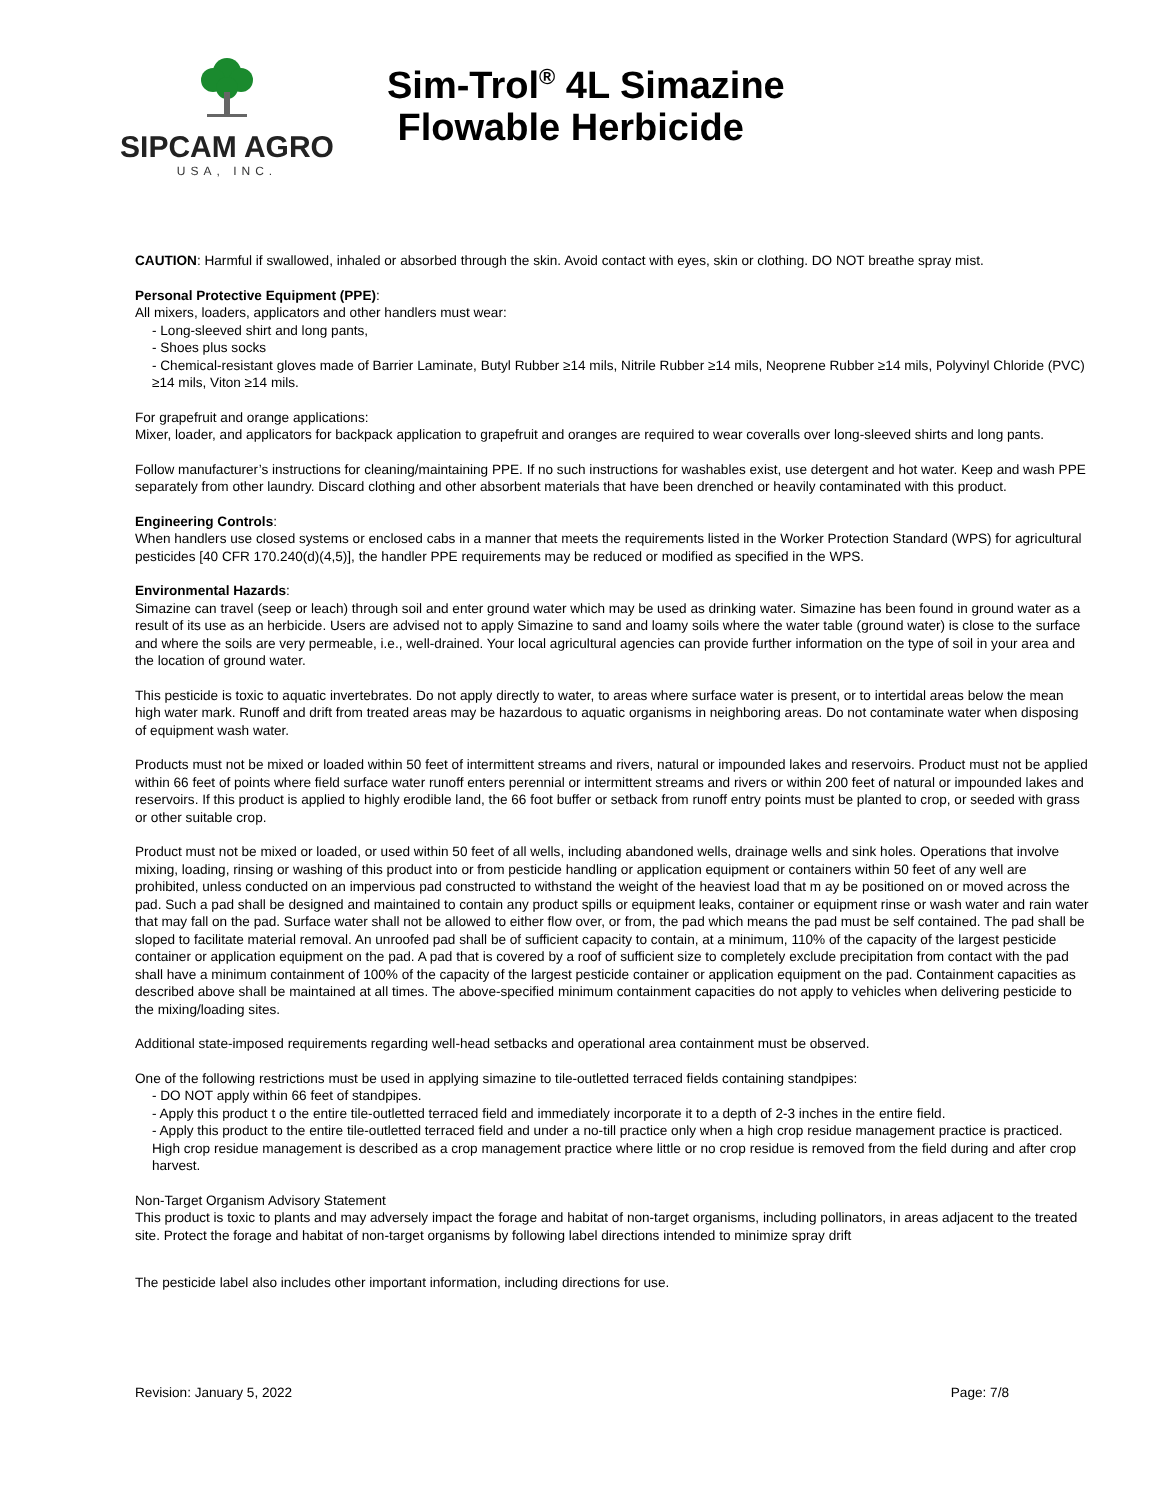SIPCAM AGRO
USA, INC.
Sim-Trol<sup>®</sup> 4L Simazine
Flowable Herbicide
CAUTION: Harmful if swallowed, inhaled or absorbed through the skin. Avoid contact with eyes, skin or clothing. DO NOT breathe spray mist.
Personal Protective Equipment (PPE):
All mixers, loaders, applicators and other handlers must wear:
- Long-sleeved shirt and long pants,
- Shoes plus socks
- Chemical-resistant gloves made of Barrier Laminate, Butyl Rubber ≥14 mils, Nitrile Rubber ≥14 mils, Neoprene Rubber ≥14 mils, Polyvinyl Chloride (PVC) ≥14 mils, Viton ≥14 mils.
For grapefruit and orange applications:
Mixer, loader, and applicators for backpack application to grapefruit and oranges are required to wear coveralls over long-sleeved shirts and long pants.
Follow manufacturer’s instructions for cleaning/maintaining PPE. If no such instructions for washables exist, use detergent and hot water. Keep and wash PPE separately from other laundry. Discard clothing and other absorbent materials that have been drenched or heavily contaminated with this product.
Engineering Controls:
When handlers use closed systems or enclosed cabs in a manner that meets the requirements listed in the Worker Protection Standard (WPS) for agricultural pesticides [40 CFR 170.240(d)(4,5)], the handler PPE requirements may be reduced or modified as specified in the WPS.
Environmental Hazards:
Simazine can travel (seep or leach) through soil and enter ground water which may be used as drinking water. Simazine has been found in ground water as a result of its use as an herbicide. Users are advised not to apply Simazine to sand and loamy soils where the water table (ground water) is close to the surface and where the soils are very permeable, i.e., well-drained. Your local agricultural agencies can provide further information on the type of soil in your area and the location of ground water.
This pesticide is toxic to aquatic invertebrates. Do not apply directly to water, to areas where surface water is present, or to intertidal areas below the mean high water mark. Runoff and drift from treated areas may be hazardous to aquatic organisms in neighboring areas. Do not contaminate water when disposing of equipment wash water.
Products must not be mixed or loaded within 50 feet of intermittent streams and rivers, natural or impounded lakes and reservoirs. Product must not be applied within 66 feet of points where field surface water runoff enters perennial or intermittent streams and rivers or within 200 feet of natural or impounded lakes and reservoirs. If this product is applied to highly erodible land, the 66 foot buffer or setback from runoff entry points must be planted to crop, or seeded with grass or other suitable crop.
Product must not be mixed or loaded, or used within 50 feet of all wells, including abandoned wells, drainage wells and sink holes. Operations that involve mixing, loading, rinsing or washing of this product into or from pesticide handling or application equipment or containers within 50 feet of any well are prohibited, unless conducted on an impervious pad constructed to withstand the weight of the heaviest load that m ay be positioned on or moved across the pad. Such a pad shall be designed and maintained to contain any product spills or equipment leaks, container or equipment rinse or wash water and rain water that may fall on the pad. Surface water shall not be allowed to either flow over, or from, the pad which means the pad must be self contained. The pad shall be sloped to facilitate material removal. An unroofed pad shall be of sufficient capacity to contain, at a minimum, 110% of the capacity of the largest pesticide container or application equipment on the pad. A pad that is covered by a roof of sufficient size to completely exclude precipitation from contact with the pad shall have a minimum containment of 100% of the capacity of the largest pesticide container or application equipment on the pad. Containment capacities as described above shall be maintained at all times. The above-specified minimum containment capacities do not apply to vehicles when delivering pesticide to the mixing/loading sites.
Additional state-imposed requirements regarding well-head setbacks and operational area containment must be observed.
One of the following restrictions must be used in applying simazine to tile-outletted terraced fields containing standpipes:
- DO NOT apply within 66 feet of standpipes.
- Apply this product t o the entire tile-outletted terraced field and immediately incorporate it to a depth of 2-3 inches in the entire field.
- Apply this product to the entire tile-outletted terraced field and under a no-till practice only when a high crop residue management practice is practiced. High crop residue management is described as a crop management practice where little or no crop residue is removed from the field during and after crop harvest.
Non-Target Organism Advisory Statement
This product is toxic to plants and may adversely impact the forage and habitat of non-target organisms, including pollinators, in areas adjacent to the treated site. Protect the forage and habitat of non-target organisms by following label directions intended to minimize spray drift
The pesticide label also includes other important information, including directions for use.
Revision: January 5, 2022 Page: 7/8